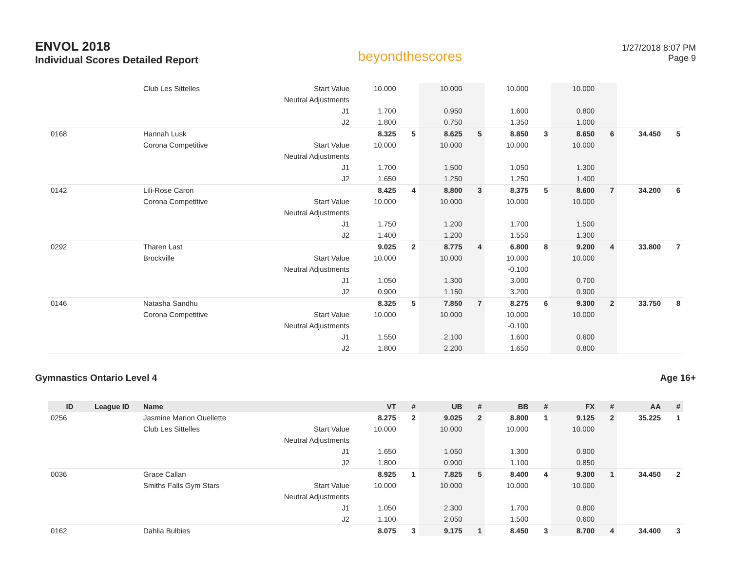ENVOL 2018
Individual Scores Detailed Report
beyondthescores
1/27/2018 8:07 PM
Page 9
| | | Club Les Sittelles | Start Value | 10.000 | | 10.000 | | 10.000 | | 10.000 | | | |
| | | | Neutral Adjustments | | | | | | | | | | |
| | | | J1 | 1.700 | | 0.950 | | 1.600 | | 0.800 | | | |
| | | | J2 | 1.800 | | 0.750 | | 1.350 | | 1.000 | | | |
| 0168 | | Hannah Lusk | | 8.325 | 5 | 8.625 | 5 | 8.850 | 3 | 8.650 | 6 | 34.450 | 5 |
| | | Corona Competitive | Start Value | 10.000 | | 10.000 | | 10.000 | | 10.000 | | | |
| | | | Neutral Adjustments | | | | | | | | | | |
| | | | J1 | 1.700 | | 1.500 | | 1.050 | | 1.300 | | | |
| | | | J2 | 1.650 | | 1.250 | | 1.250 | | 1.400 | | | |
| 0142 | | Lili-Rose Caron | | 8.425 | 4 | 8.800 | 3 | 8.375 | 5 | 8.600 | 7 | 34.200 | 6 |
| | | Corona Competitive | Start Value | 10.000 | | 10.000 | | 10.000 | | 10.000 | | | |
| | | | Neutral Adjustments | | | | | | | | | | |
| | | | J1 | 1.750 | | 1.200 | | 1.700 | | 1.500 | | | |
| | | | J2 | 1.400 | | 1.200 | | 1.550 | | 1.300 | | | |
| 0292 | | Tharen Last | | 9.025 | 2 | 8.775 | 4 | 6.800 | 8 | 9.200 | 4 | 33.800 | 7 |
| | | Brockville | Start Value | 10.000 | | 10.000 | | 10.000 | | 10.000 | | | |
| | | | Neutral Adjustments | | | | | -0.100 | | | | | |
| | | | J1 | 1.050 | | 1.300 | | 3.000 | | 0.700 | | | |
| | | | J2 | 0.900 | | 1.150 | | 3.200 | | 0.900 | | | |
| 0146 | | Natasha Sandhu | | 8.325 | 5 | 7.850 | 7 | 8.275 | 6 | 9.300 | 2 | 33.750 | 8 |
| | | Corona Competitive | Start Value | 10.000 | | 10.000 | | 10.000 | | 10.000 | | | |
| | | | Neutral Adjustments | | | | | -0.100 | | | | | |
| | | | J1 | 1.550 | | 2.100 | | 1.600 | | 0.600 | | | |
| | | | J2 | 1.800 | | 2.200 | | 1.650 | | 0.800 | | | |
Gymnastics Ontario Level 4 Age 16+
| ID | League ID | Name | | VT | # | UB | # | BB | # | FX | # | AA | # |
| --- | --- | --- | --- | --- | --- | --- | --- | --- | --- | --- | --- | --- | --- |
| 0256 | | Jasmine Marion Ouellette | | 8.275 | 2 | 9.025 | 2 | 8.800 | 1 | 9.125 | 2 | 35.225 | 1 |
| | | Club Les Sittelles | Start Value | 10.000 | | 10.000 | | 10.000 | | 10.000 | | | |
| | | | Neutral Adjustments | | | | | | | | | | |
| | | | J1 | 1.650 | | 1.050 | | 1.300 | | 0.900 | | | |
| | | | J2 | 1.800 | | 0.900 | | 1.100 | | 0.850 | | | |
| 0036 | | Grace Callan | | 8.925 | 1 | 7.825 | 5 | 8.400 | 4 | 9.300 | 1 | 34.450 | 2 |
| | | Smiths Falls Gym Stars | Start Value | 10.000 | | 10.000 | | 10.000 | | 10.000 | | | |
| | | | Neutral Adjustments | | | | | | | | | | |
| | | | J1 | 1.050 | | 2.300 | | 1.700 | | 0.800 | | | |
| | | | J2 | 1.100 | | 2.050 | | 1.500 | | 0.600 | | | |
| 0162 | | Dahlia Bulbies | | 8.075 | 3 | 9.175 | 1 | 8.450 | 3 | 8.700 | 4 | 34.400 | 3 |